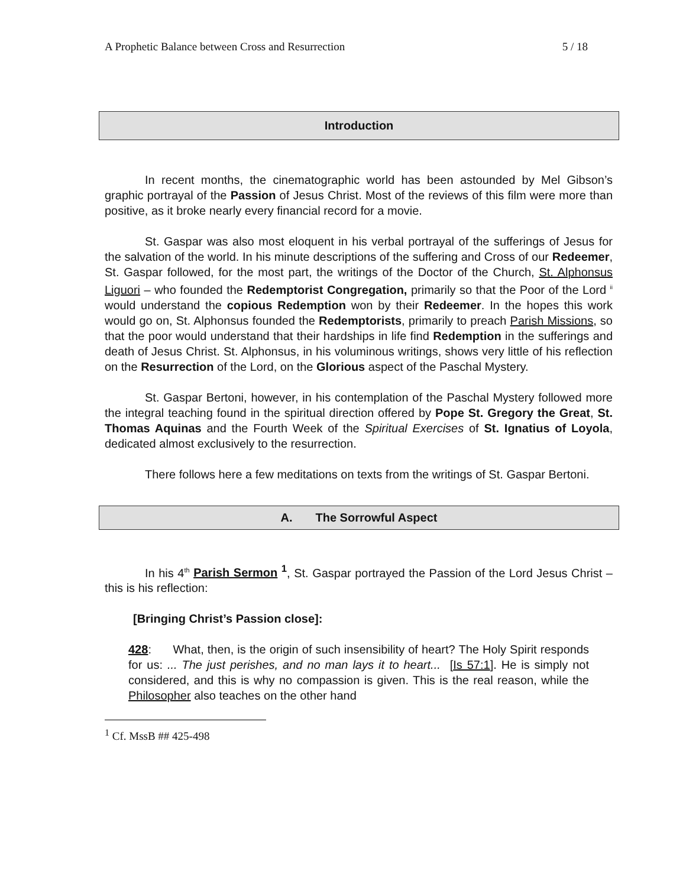A Prophetic Balance between Cross and Resurrection 5 / 18
Introduction
In recent months, the cinematographic world has been astounded by Mel Gibson’s graphic portrayal of the Passion of Jesus Christ. Most of the reviews of this film were more than positive, as it broke nearly every financial record for a movie.
St. Gaspar was also most eloquent in his verbal portrayal of the sufferings of Jesus for the salvation of the world. In his minute descriptions of the suffering and Cross of our Redeemer, St. Gaspar followed, for the most part, the writings of the Doctor of the Church, St. Alphonsus Liguori – who founded the Redemptorist Congregation, primarily so that the Poor of the Lord <sup>ii</sup> would understand the copious Redemption won by their Redeemer. In the hopes this work would go on, St. Alphonsus founded the Redemptorists, primarily to preach Parish Missions, so that the poor would understand that their hardships in life find Redemption in the sufferings and death of Jesus Christ. St. Alphonsus, in his voluminous writings, shows very little of his reflection on the Resurrection of the Lord, on the Glorious aspect of the Paschal Mystery.
St. Gaspar Bertoni, however, in his contemplation of the Paschal Mystery followed more the integral teaching found in the spiritual direction offered by Pope St. Gregory the Great, St. Thomas Aquinas and the Fourth Week of the Spiritual Exercises of St. Ignatius of Loyola, dedicated almost exclusively to the resurrection.
There follows here a few meditations on texts from the writings of St. Gaspar Bertoni.
A. The Sorrowful Aspect
In his 4<sup>th</sup> Parish Sermon <sup>1</sup>, St. Gaspar portrayed the Passion of the Lord Jesus Christ – this is his reflection:
[Bringing Christ’s Passion close]:
428: What, then, is the origin of such insensibility of heart? The Holy Spirit responds for us: ... The just perishes, and no man lays it to heart... [Is 57:1]. He is simply not considered, and this is why no compassion is given. This is the real reason, while the Philosopher also teaches on the other hand
<sup>1</sup> Cf. MssB ## 425-498